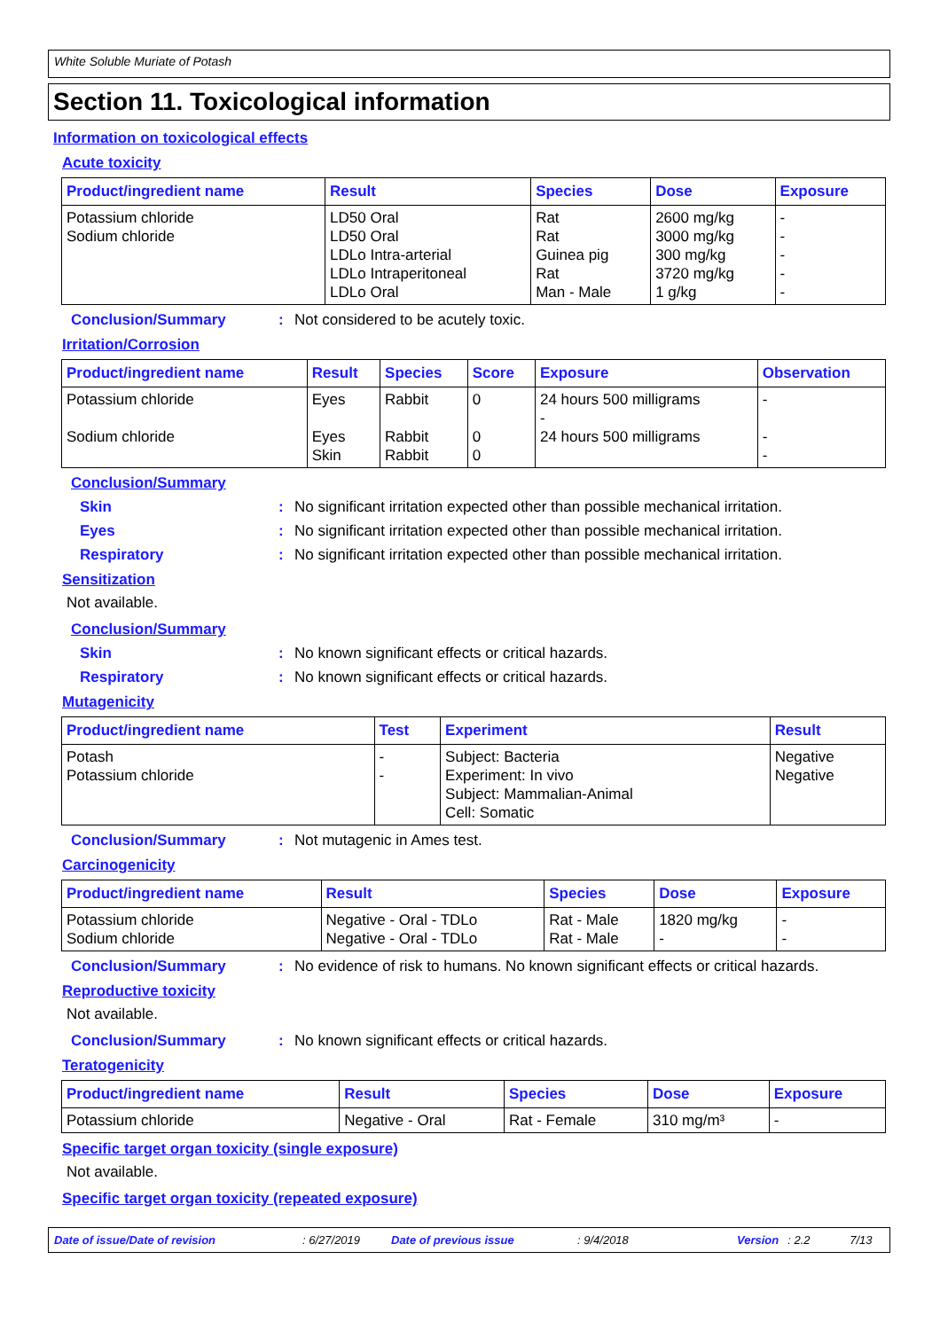White Soluble Muriate of Potash
Section 11. Toxicological information
Information on toxicological effects
Acute toxicity
| Product/ingredient name | Result | Species | Dose | Exposure |
| --- | --- | --- | --- | --- |
| Potassium chloride Sodium chloride | LD50 Oral LD50 Oral LDLo Intra-arterial LDLo Intraperitoneal LDLo Oral | Rat Rat Guinea pig Rat Man - Male | 2600 mg/kg 3000 mg/kg 300 mg/kg 3720 mg/kg 1 g/kg | - - - - - |
Conclusion/Summary: Not considered to be acutely toxic.
Irritation/Corrosion
| Product/ingredient name | Result | Species | Score | Exposure | Observation |
| --- | --- | --- | --- | --- | --- |
| Potassium chloride Sodium chloride | Eyes Eyes Skin | Rabbit Rabbit Rabbit | 0 0 0 | 24 hours 500 milligrams - 24 hours 500 milligrams | - - - |
Conclusion/Summary
Skin: No significant irritation expected other than possible mechanical irritation.
Eyes: No significant irritation expected other than possible mechanical irritation.
Respiratory: No significant irritation expected other than possible mechanical irritation.
Sensitization
Not available.
Conclusion/Summary
Skin: No known significant effects or critical hazards.
Respiratory: No known significant effects or critical hazards.
Mutagenicity
| Product/ingredient name | Test | Experiment | Result |
| --- | --- | --- | --- |
| Potash Potassium chloride | - - | Subject: Bacteria Experiment: In vivo Subject: Mammalian-Animal Cell: Somatic | Negative Negative |
Conclusion/Summary: Not mutagenic in Ames test.
Carcinogenicity
| Product/ingredient name | Result | Species | Dose | Exposure |
| --- | --- | --- | --- | --- |
| Potassium chloride Sodium chloride | Negative - Oral - TDLo Negative - Oral - TDLo | Rat - Male Rat - Male | 1820 mg/kg - | - - |
Conclusion/Summary: No evidence of risk to humans. No known significant effects or critical hazards.
Reproductive toxicity
Not available.
Conclusion/Summary: No known significant effects or critical hazards.
Teratogenicity
| Product/ingredient name | Result | Species | Dose | Exposure |
| --- | --- | --- | --- | --- |
| Potassium chloride | Negative - Oral | Rat - Female | 310 mg/m³ | - |
Specific target organ toxicity (single exposure)
Not available.
Specific target organ toxicity (repeated exposure)
Date of issue/Date of revision: 6/27/2019 Date of previous issue: 9/4/2018 Version: 2.2 7/13